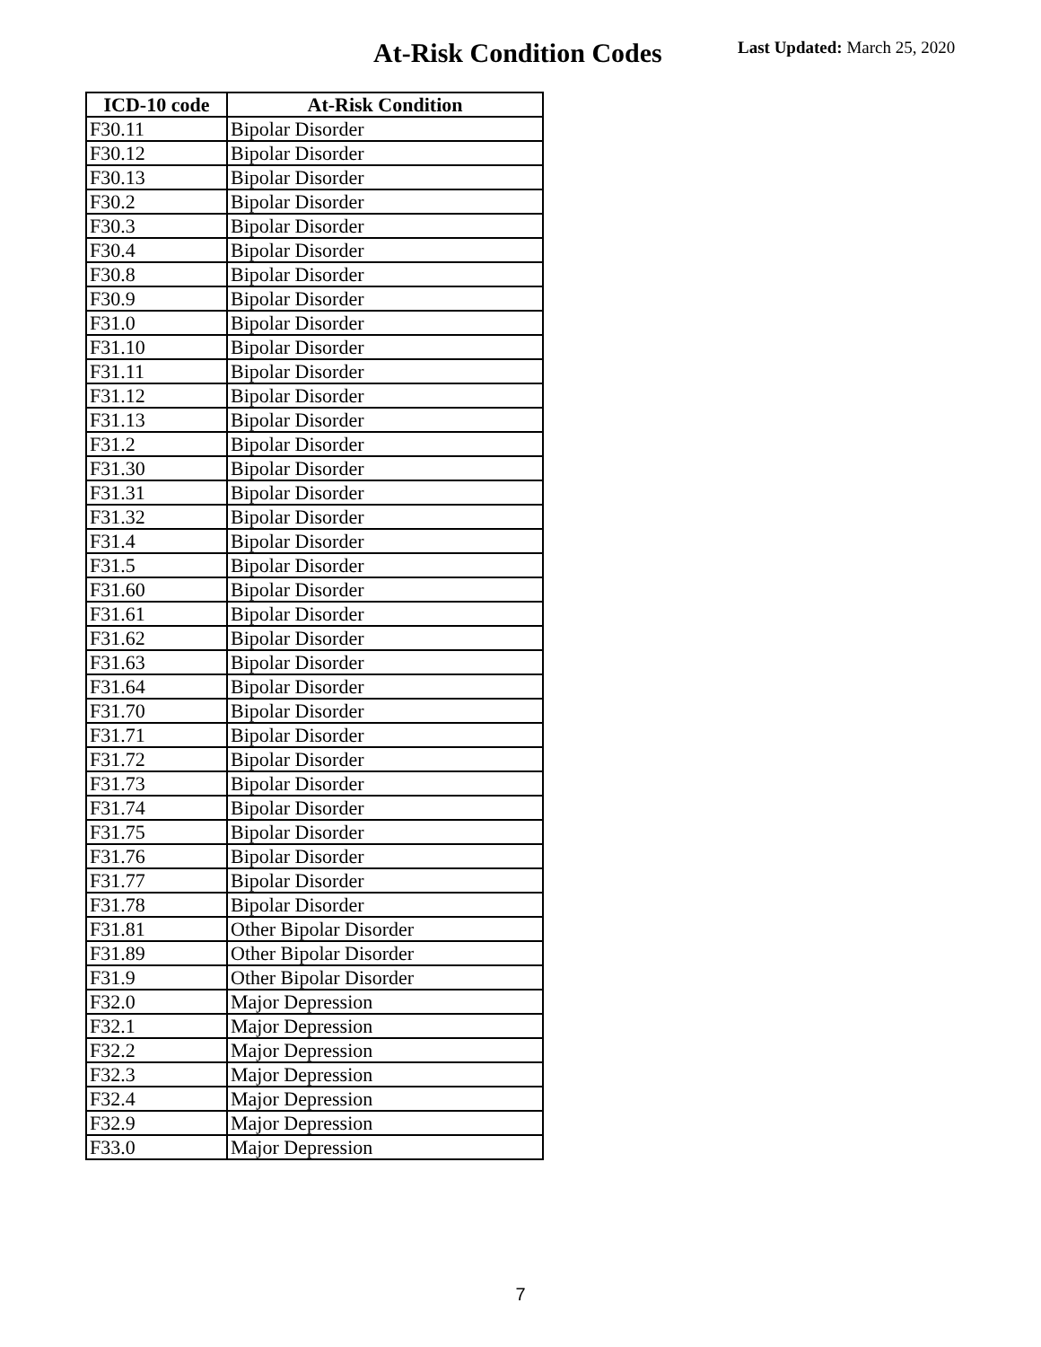At-Risk Condition Codes Last Updated: March 25, 2020
| ICD-10 code | At-Risk Condition |
| --- | --- |
| F30.11 | Bipolar Disorder |
| F30.12 | Bipolar Disorder |
| F30.13 | Bipolar Disorder |
| F30.2 | Bipolar Disorder |
| F30.3 | Bipolar Disorder |
| F30.4 | Bipolar Disorder |
| F30.8 | Bipolar Disorder |
| F30.9 | Bipolar Disorder |
| F31.0 | Bipolar Disorder |
| F31.10 | Bipolar Disorder |
| F31.11 | Bipolar Disorder |
| F31.12 | Bipolar Disorder |
| F31.13 | Bipolar Disorder |
| F31.2 | Bipolar Disorder |
| F31.30 | Bipolar Disorder |
| F31.31 | Bipolar Disorder |
| F31.32 | Bipolar Disorder |
| F31.4 | Bipolar Disorder |
| F31.5 | Bipolar Disorder |
| F31.60 | Bipolar Disorder |
| F31.61 | Bipolar Disorder |
| F31.62 | Bipolar Disorder |
| F31.63 | Bipolar Disorder |
| F31.64 | Bipolar Disorder |
| F31.70 | Bipolar Disorder |
| F31.71 | Bipolar Disorder |
| F31.72 | Bipolar Disorder |
| F31.73 | Bipolar Disorder |
| F31.74 | Bipolar Disorder |
| F31.75 | Bipolar Disorder |
| F31.76 | Bipolar Disorder |
| F31.77 | Bipolar Disorder |
| F31.78 | Bipolar Disorder |
| F31.81 | Other Bipolar Disorder |
| F31.89 | Other Bipolar Disorder |
| F31.9 | Other Bipolar Disorder |
| F32.0 | Major Depression |
| F32.1 | Major Depression |
| F32.2 | Major Depression |
| F32.3 | Major Depression |
| F32.4 | Major Depression |
| F32.9 | Major Depression |
| F33.0 | Major Depression |
7